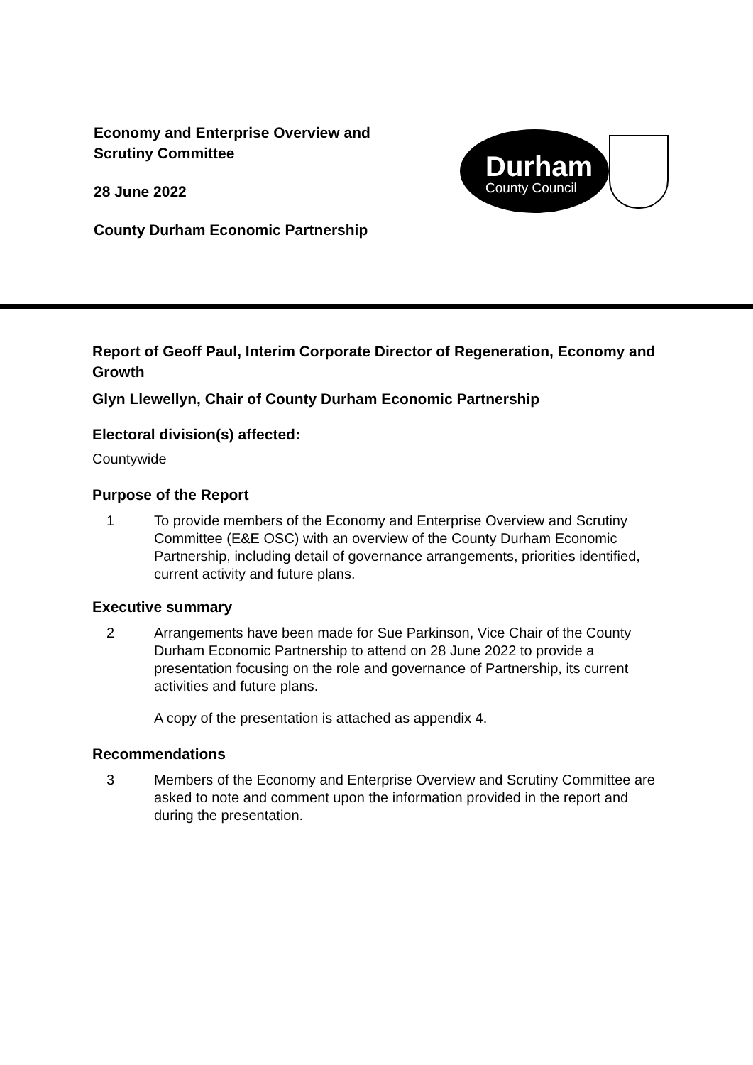Economy and Enterprise Overview and
Scrutiny Committee
28 June 2022
County Durham Economic Partnership
Durham
County Council
Report of Geoff Paul, Interim Corporate Director of Regeneration, Economy and Growth
Glyn Llewellyn, Chair of County Durham Economic Partnership
Electoral division(s) affected:
Countywide
Purpose of the Report
1 To provide members of the Economy and Enterprise Overview and Scrutiny Committee (E&E OSC) with an overview of the County Durham Economic Partnership, including detail of governance arrangements, priorities identified, current activity and future plans.
Executive summary
2 Arrangements have been made for Sue Parkinson, Vice Chair of the County Durham Economic Partnership to attend on 28 June 2022 to provide a presentation focusing on the role and governance of Partnership, its current activities and future plans.
A copy of the presentation is attached as appendix 4.
Recommendations
3 Members of the Economy and Enterprise Overview and Scrutiny Committee are asked to note and comment upon the information provided in the report and during the presentation.